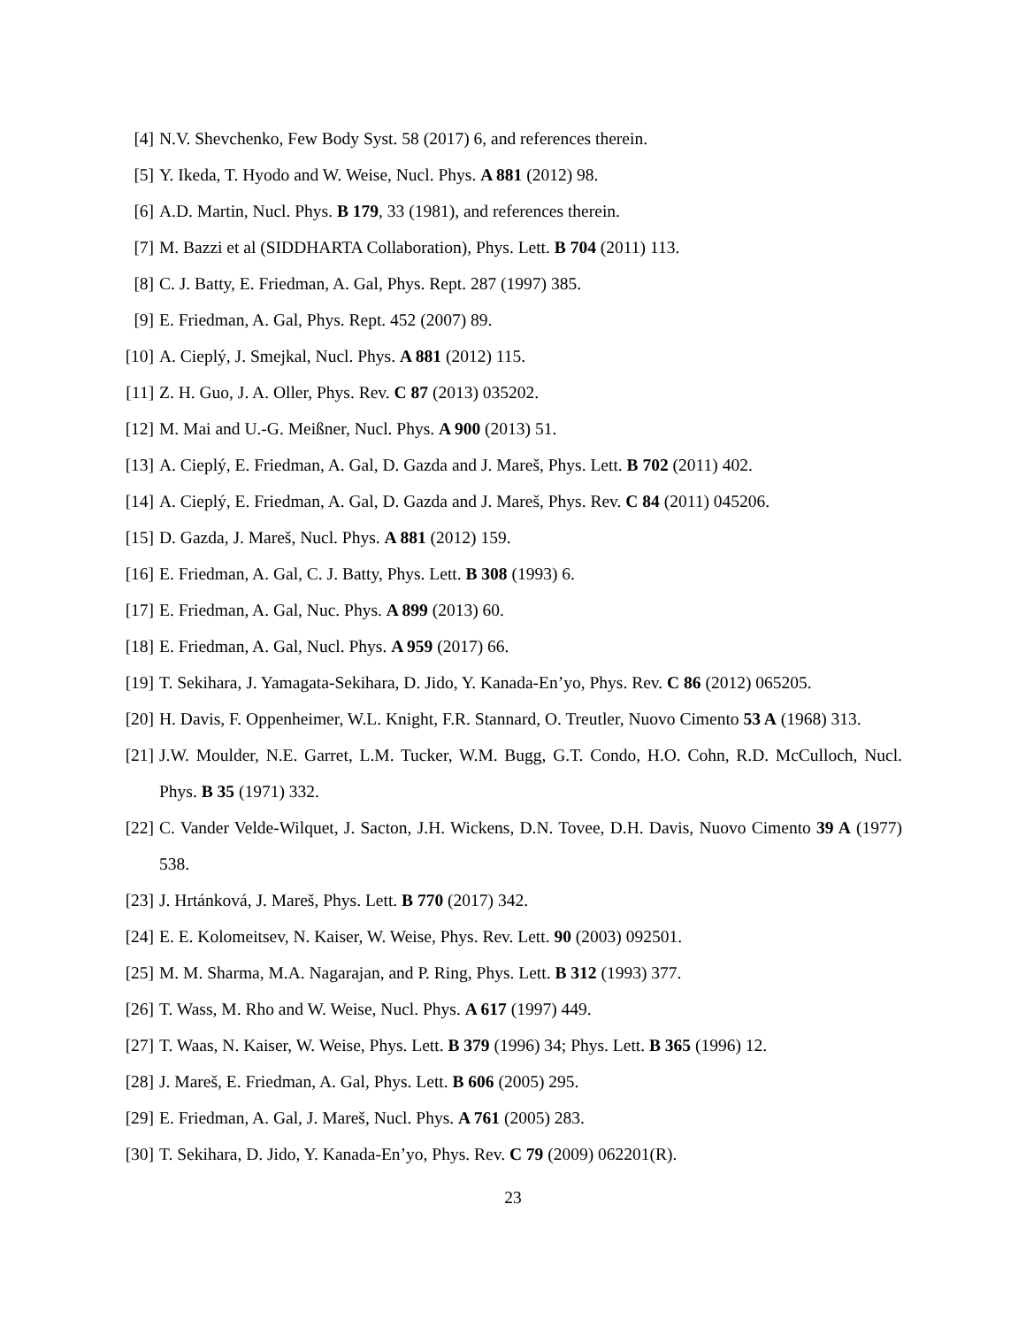[4] N.V. Shevchenko, Few Body Syst. 58 (2017) 6, and references therein.
[5] Y. Ikeda, T. Hyodo and W. Weise, Nucl. Phys. A 881 (2012) 98.
[6] A.D. Martin, Nucl. Phys. B 179, 33 (1981), and references therein.
[7] M. Bazzi et al (SIDDHARTA Collaboration), Phys. Lett. B 704 (2011) 113.
[8] C. J. Batty, E. Friedman, A. Gal, Phys. Rept. 287 (1997) 385.
[9] E. Friedman, A. Gal, Phys. Rept. 452 (2007) 89.
[10] A. Cieplý, J. Smejkal, Nucl. Phys. A 881 (2012) 115.
[11] Z. H. Guo, J. A. Oller, Phys. Rev. C 87 (2013) 035202.
[12] M. Mai and U.-G. Meißner, Nucl. Phys. A 900 (2013) 51.
[13] A. Cieplý, E. Friedman, A. Gal, D. Gazda and J. Mareš, Phys. Lett. B 702 (2011) 402.
[14] A. Cieplý, E. Friedman, A. Gal, D. Gazda and J. Mareš, Phys. Rev. C 84 (2011) 045206.
[15] D. Gazda, J. Mareš, Nucl. Phys. A 881 (2012) 159.
[16] E. Friedman, A. Gal, C. J. Batty, Phys. Lett. B 308 (1993) 6.
[17] E. Friedman, A. Gal, Nuc. Phys. A 899 (2013) 60.
[18] E. Friedman, A. Gal, Nucl. Phys. A 959 (2017) 66.
[19] T. Sekihara, J. Yamagata-Sekihara, D. Jido, Y. Kanada-En’yo, Phys. Rev. C 86 (2012) 065205.
[20] H. Davis, F. Oppenheimer, W.L. Knight, F.R. Stannard, O. Treutler, Nuovo Cimento 53 A (1968) 313.
[21] J.W. Moulder, N.E. Garret, L.M. Tucker, W.M. Bugg, G.T. Condo, H.O. Cohn, R.D. McCulloch, Nucl. Phys. B 35 (1971) 332.
[22] C. Vander Velde-Wilquet, J. Sacton, J.H. Wickens, D.N. Tovee, D.H. Davis, Nuovo Cimento 39 A (1977) 538.
[23] J. Hrtánková, J. Mareš, Phys. Lett. B 770 (2017) 342.
[24] E. E. Kolomeitsev, N. Kaiser, W. Weise, Phys. Rev. Lett. 90 (2003) 092501.
[25] M. M. Sharma, M.A. Nagarajan, and P. Ring, Phys. Lett. B 312 (1993) 377.
[26] T. Wass, M. Rho and W. Weise, Nucl. Phys. A 617 (1997) 449.
[27] T. Waas, N. Kaiser, W. Weise, Phys. Lett. B 379 (1996) 34; Phys. Lett. B 365 (1996) 12.
[28] J. Mareš, E. Friedman, A. Gal, Phys. Lett. B 606 (2005) 295.
[29] E. Friedman, A. Gal, J. Mareš, Nucl. Phys. A 761 (2005) 283.
[30] T. Sekihara, D. Jido, Y. Kanada-En’yo, Phys. Rev. C 79 (2009) 062201(R).
23